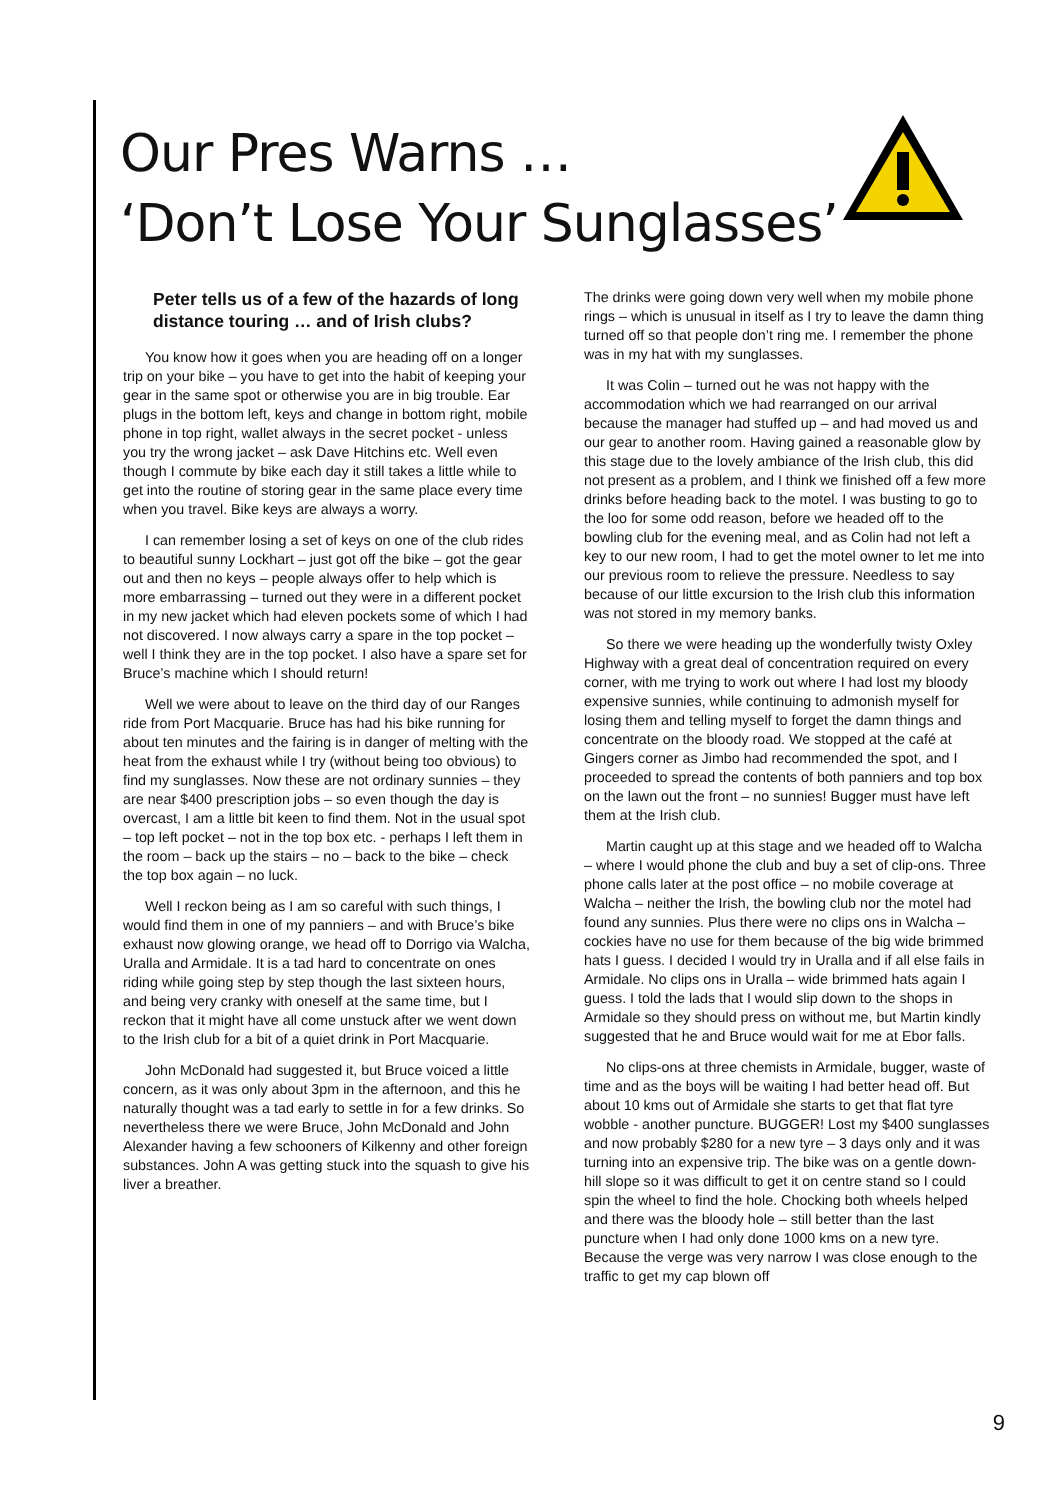Our Pres Warns …
‘Don’t Lose Your Sunglasses’
Peter tells us of a few of the hazards of long distance touring … and of Irish clubs?
You know how it goes when you are heading off on a longer trip on your bike – you have to get into the habit of keeping your gear in the same spot or otherwise you are in big trouble. Ear plugs in the bottom left, keys and change in bottom right, mobile phone in top right, wallet always in the secret pocket - unless you try the wrong jacket – ask Dave Hitchins etc. Well even though I commute by bike each day it still takes a little while to get into the routine of storing gear in the same place every time when you travel. Bike keys are always a worry.
I can remember losing a set of keys on one of the club rides to beautiful sunny Lockhart – just got off the bike – got the gear out and then no keys – people always offer to help which is more embarrassing – turned out they were in a different pocket in my new jacket which had eleven pockets some of which I had not discovered. I now always carry a spare in the top pocket – well I think they are in the top pocket. I also have a spare set for Bruce’s machine which I should return!
Well we were about to leave on the third day of our Ranges ride from Port Macquarie. Bruce has had his bike running for about ten minutes and the fairing is in danger of melting with the heat from the exhaust while I try (without being too obvious) to find my sunglasses. Now these are not ordinary sunnies – they are near $400 prescription jobs – so even though the day is overcast, I am a little bit keen to find them. Not in the usual spot – top left pocket – not in the top box etc. - perhaps I left them in the room – back up the stairs – no – back to the bike – check the top box again – no luck.
Well I reckon being as I am so careful with such things, I would find them in one of my panniers – and with Bruce’s bike exhaust now glowing orange, we head off to Dorrigo via Walcha, Uralla and Armidale. It is a tad hard to concentrate on ones riding while going step by step though the last sixteen hours, and being very cranky with oneself at the same time, but I reckon that it might have all come unstuck after we went down to the Irish club for a bit of a quiet drink in Port Macquarie.
John McDonald had suggested it, but Bruce voiced a little concern, as it was only about 3pm in the afternoon, and this he naturally thought was a tad early to settle in for a few drinks. So nevertheless there we were Bruce, John McDonald and John Alexander having a few schooners of Kilkenny and other foreign substances. John A was getting stuck into the squash to give his liver a breather.
The drinks were going down very well when my mobile phone rings – which is unusual in itself as I try to leave the damn thing turned off so that people don’t ring me. I remember the phone was in my hat with my sunglasses.
It was Colin – turned out he was not happy with the accommodation which we had rearranged on our arrival because the manager had stuffed up – and had moved us and our gear to another room. Having gained a reasonable glow by this stage due to the lovely ambiance of the Irish club, this did not present as a problem, and I think we finished off a few more drinks before heading back to the motel. I was busting to go to the loo for some odd reason, before we headed off to the bowling club for the evening meal, and as Colin had not left a key to our new room, I had to get the motel owner to let me into our previous room to relieve the pressure. Needless to say because of our little excursion to the Irish club this information was not stored in my memory banks.
So there we were heading up the wonderfully twisty Oxley Highway with a great deal of concentration required on every corner, with me trying to work out where I had lost my bloody expensive sunnies, while continuing to admonish myself for losing them and telling myself to forget the damn things and concentrate on the bloody road. We stopped at the café at Gingers corner as Jimbo had recommended the spot, and I proceeded to spread the contents of both panniers and top box on the lawn out the front – no sunnies! Bugger must have left them at the Irish club.
Martin caught up at this stage and we headed off to Walcha – where I would phone the club and buy a set of clip-ons. Three phone calls later at the post office – no mobile coverage at Walcha – neither the Irish, the bowling club nor the motel had found any sunnies. Plus there were no clips ons in Walcha – cockies have no use for them because of the big wide brimmed hats I guess. I decided I would try in Uralla and if all else fails in Armidale. No clips ons in Uralla – wide brimmed hats again I guess. I told the lads that I would slip down to the shops in Armidale so they should press on without me, but Martin kindly suggested that he and Bruce would wait for me at Ebor falls.
No clips-ons at three chemists in Armidale, bugger, waste of time and as the boys will be waiting I had better head off. But about 10 kms out of Armidale she starts to get that flat tyre wobble - another puncture. BUGGER! Lost my $400 sunglasses and now probably $280 for a new tyre – 3 days only and it was turning into an expensive trip. The bike was on a gentle down-hill slope so it was difficult to get it on centre stand so I could spin the wheel to find the hole. Chocking both wheels helped and there was the bloody hole – still better than the last puncture when I had only done 1000 kms on a new tyre. Because the verge was very narrow I was close enough to the traffic to get my cap blown off
9